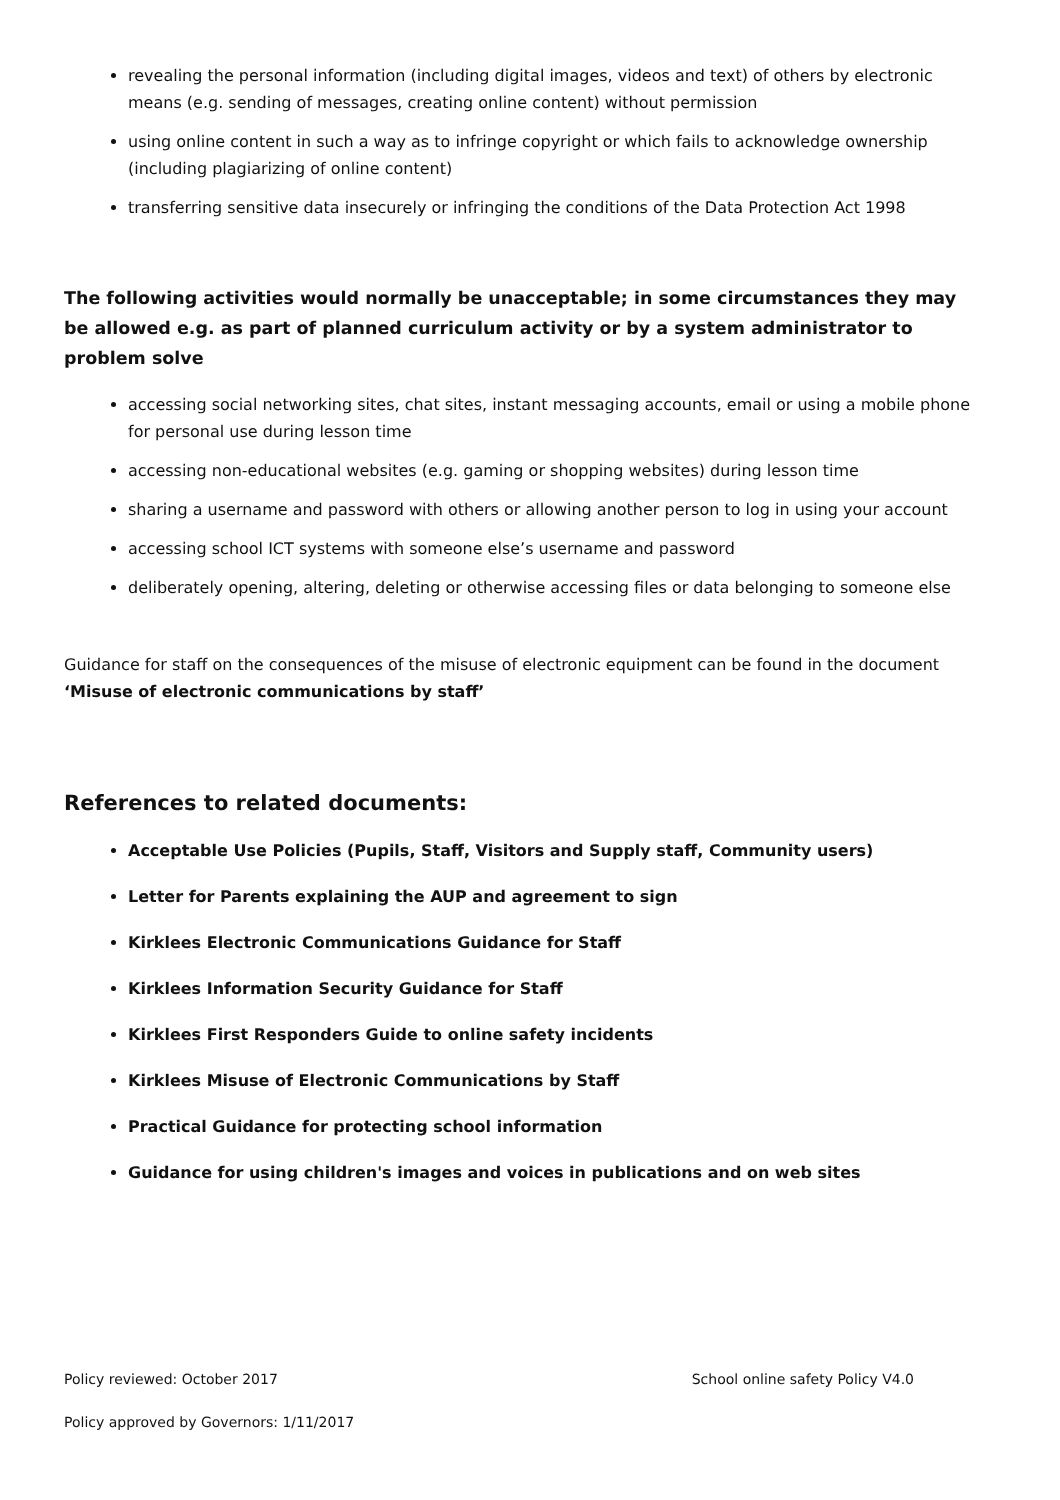revealing the personal information (including digital images, videos and text) of others by electronic means (e.g. sending of messages, creating online content) without permission
using online content in such a way as to infringe copyright or which fails to acknowledge ownership (including plagiarizing of online content)
transferring sensitive data insecurely or infringing the conditions of the Data Protection Act 1998
The following activities would normally be unacceptable; in some circumstances they may be allowed e.g. as part of planned curriculum activity or by a system administrator to problem solve
accessing social networking sites, chat sites, instant messaging accounts, email or using a mobile phone for personal use during lesson time
accessing non-educational websites (e.g. gaming or shopping websites) during lesson time
sharing a username and password with others or allowing another person to log in using your account
accessing school ICT systems with someone else’s username and password
deliberately opening, altering, deleting or otherwise accessing files or data belonging to someone else
Guidance for staff on the consequences of the misuse of electronic equipment can be found in the document ‘Misuse of electronic communications by staff’
References to related documents:
Acceptable Use Policies (Pupils, Staff, Visitors and Supply staff, Community users)
Letter for Parents explaining the AUP and agreement to sign
Kirklees Electronic Communications Guidance for Staff
Kirklees Information Security Guidance for Staff
Kirklees First Responders Guide to online safety incidents
Kirklees Misuse of Electronic Communications by Staff
Practical Guidance for protecting school information
Guidance for using children's images and voices in publications and on web sites
Policy reviewed: October 2017 School online safety Policy V4.0
Policy approved by Governors: 1/11/2017